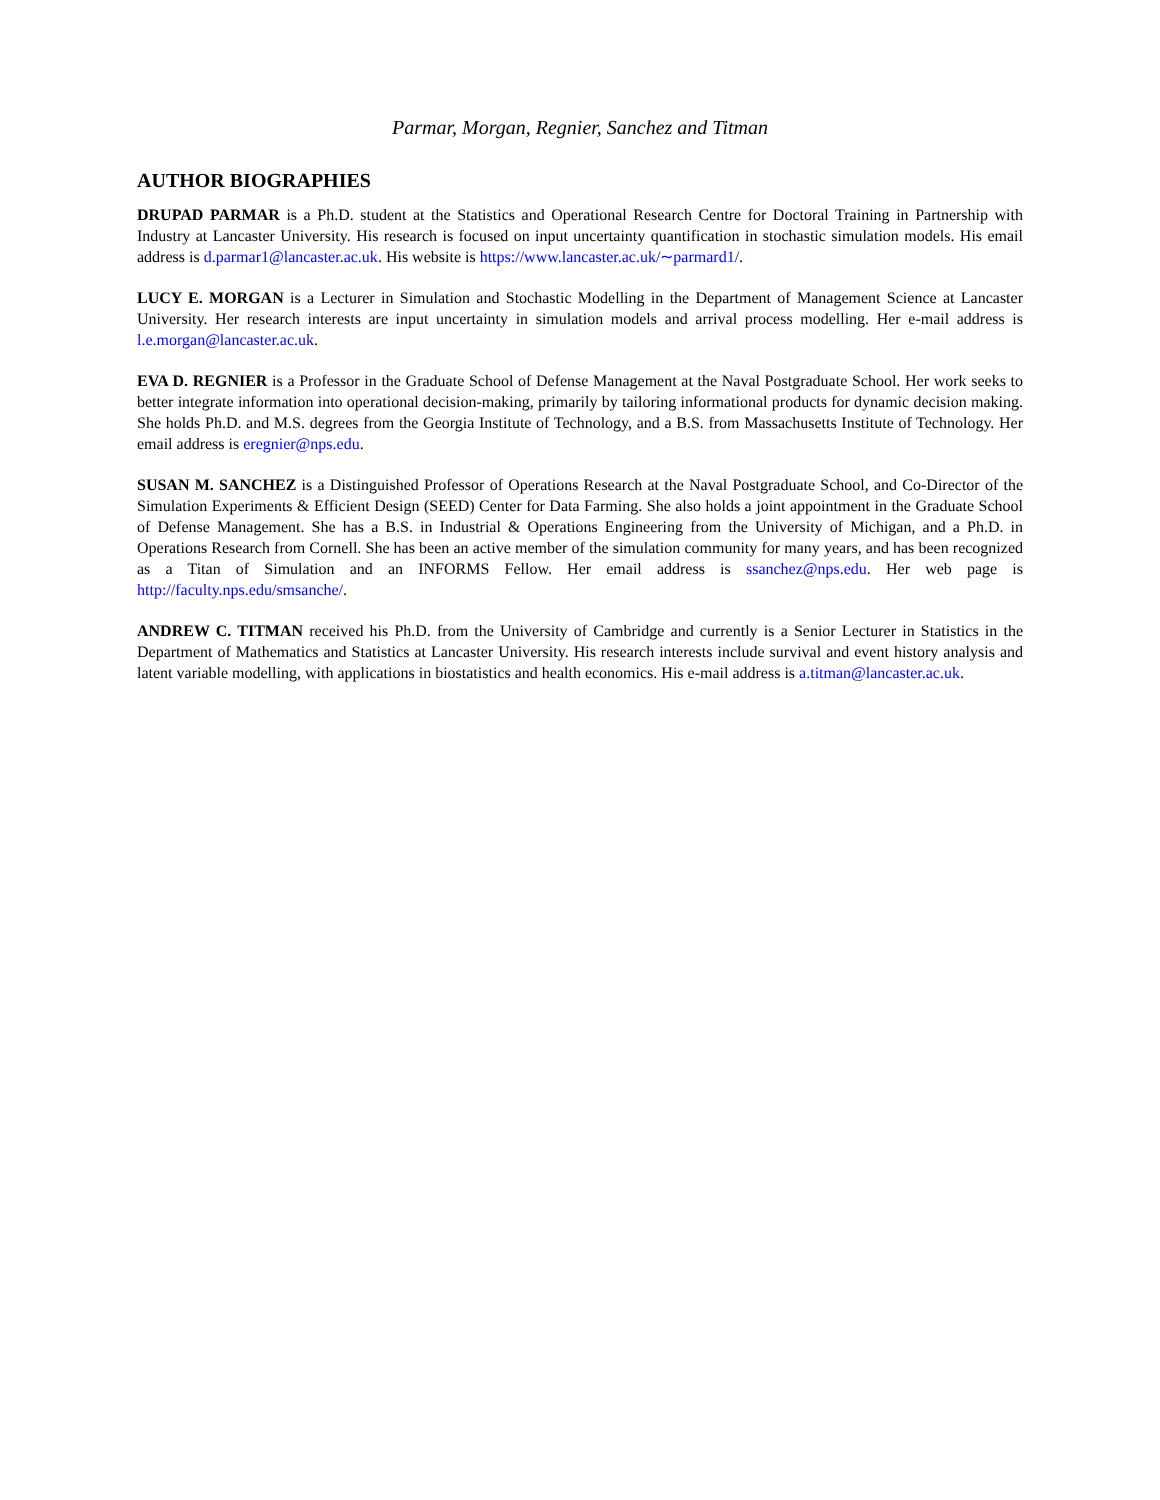Parmar, Morgan, Regnier, Sanchez and Titman
AUTHOR BIOGRAPHIES
DRUPAD PARMAR is a Ph.D. student at the Statistics and Operational Research Centre for Doctoral Training in Partnership with Industry at Lancaster University. His research is focused on input uncertainty quantification in stochastic simulation models. His email address is d.parmar1@lancaster.ac.uk. His website is https://www.lancaster.ac.uk/∼parmard1/.
LUCY E. MORGAN is a Lecturer in Simulation and Stochastic Modelling in the Department of Management Science at Lancaster University. Her research interests are input uncertainty in simulation models and arrival process modelling. Her e-mail address is l.e.morgan@lancaster.ac.uk.
EVA D. REGNIER is a Professor in the Graduate School of Defense Management at the Naval Postgraduate School. Her work seeks to better integrate information into operational decision-making, primarily by tailoring informational products for dynamic decision making. She holds Ph.D. and M.S. degrees from the Georgia Institute of Technology, and a B.S. from Massachusetts Institute of Technology. Her email address is eregnier@nps.edu.
SUSAN M. SANCHEZ is a Distinguished Professor of Operations Research at the Naval Postgraduate School, and Co-Director of the Simulation Experiments & Efficient Design (SEED) Center for Data Farming. She also holds a joint appointment in the Graduate School of Defense Management. She has a B.S. in Industrial & Operations Engineering from the University of Michigan, and a Ph.D. in Operations Research from Cornell. She has been an active member of the simulation community for many years, and has been recognized as a Titan of Simulation and an INFORMS Fellow. Her email address is ssanchez@nps.edu. Her web page is http://faculty.nps.edu/smsanche/.
ANDREW C. TITMAN received his Ph.D. from the University of Cambridge and currently is a Senior Lecturer in Statistics in the Department of Mathematics and Statistics at Lancaster University. His research interests include survival and event history analysis and latent variable modelling, with applications in biostatistics and health economics. His e-mail address is a.titman@lancaster.ac.uk.